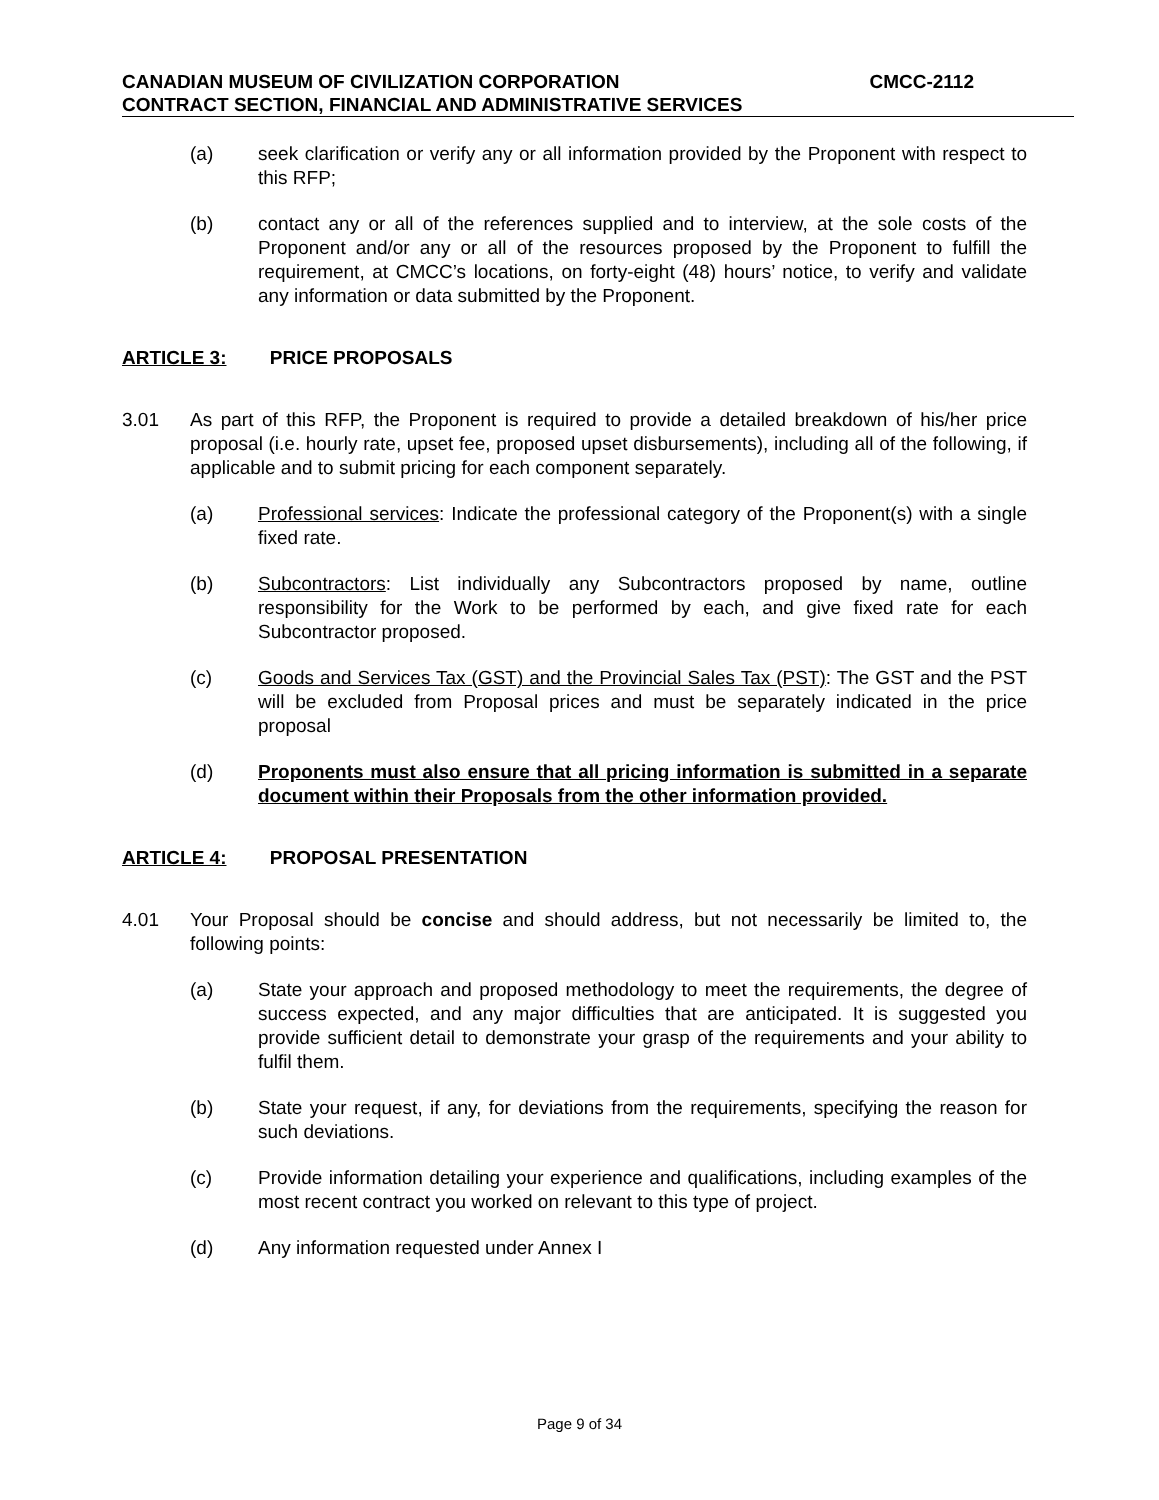CANADIAN MUSEUM OF CIVILIZATION CORPORATION CMCC-2112
CONTRACT SECTION, FINANCIAL AND ADMINISTRATIVE SERVICES
(a) seek clarification or verify any or all information provided by the Proponent with respect to this RFP;
(b) contact any or all of the references supplied and to interview, at the sole costs of the Proponent and/or any or all of the resources proposed by the Proponent to fulfill the requirement, at CMCC’s locations, on forty-eight (48) hours’ notice, to verify and validate any information or data submitted by the Proponent.
ARTICLE 3: PRICE PROPOSALS
3.01 As part of this RFP, the Proponent is required to provide a detailed breakdown of his/her price proposal (i.e. hourly rate, upset fee, proposed upset disbursements), including all of the following, if applicable and to submit pricing for each component separately.
(a) Professional services: Indicate the professional category of the Proponent(s) with a single fixed rate.
(b) Subcontractors: List individually any Subcontractors proposed by name, outline responsibility for the Work to be performed by each, and give fixed rate for each Subcontractor proposed.
(c) Goods and Services Tax (GST) and the Provincial Sales Tax (PST): The GST and the PST will be excluded from Proposal prices and must be separately indicated in the price proposal
(d) Proponents must also ensure that all pricing information is submitted in a separate document within their Proposals from the other information provided.
ARTICLE 4: PROPOSAL PRESENTATION
4.01 Your Proposal should be concise and should address, but not necessarily be limited to, the following points:
(a) State your approach and proposed methodology to meet the requirements, the degree of success expected, and any major difficulties that are anticipated. It is suggested you provide sufficient detail to demonstrate your grasp of the requirements and your ability to fulfil them.
(b) State your request, if any, for deviations from the requirements, specifying the reason for such deviations.
(c) Provide information detailing your experience and qualifications, including examples of the most recent contract you worked on relevant to this type of project.
(d) Any information requested under Annex I
Page 9 of 34